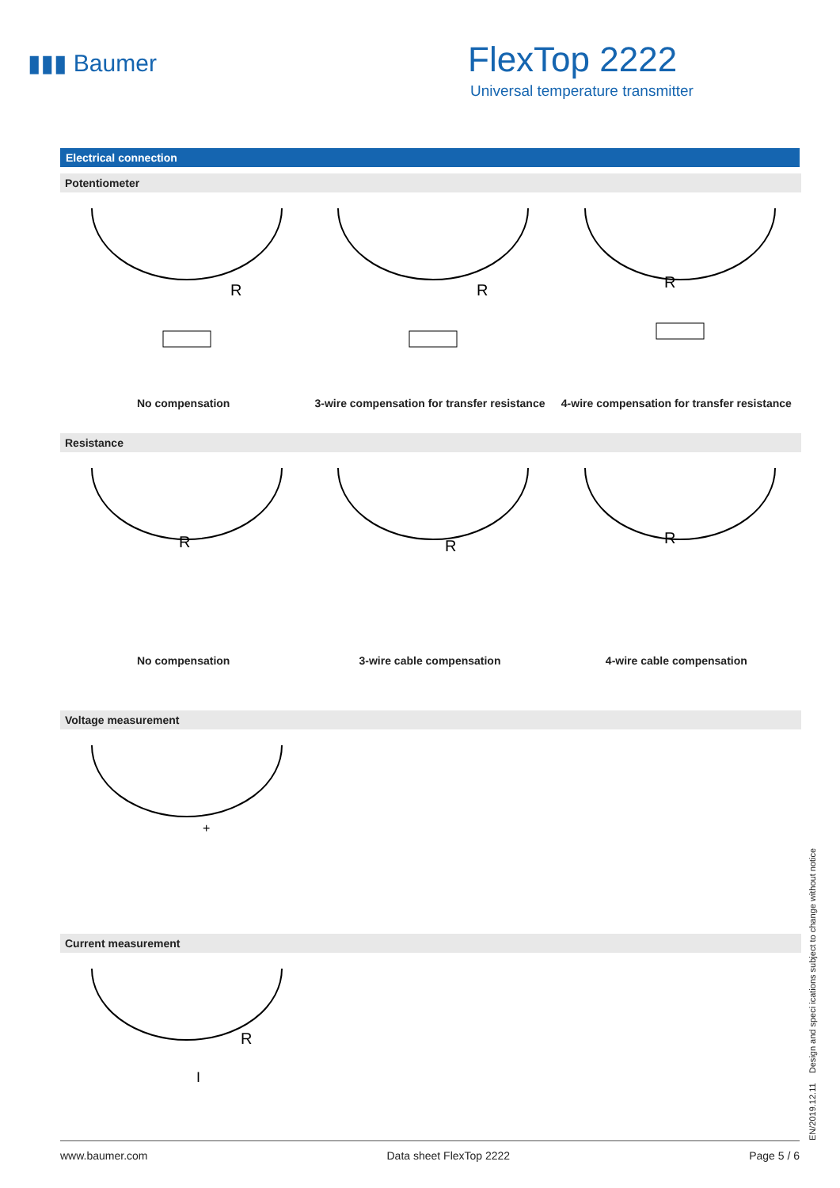▮▮▮ Baumer
FlexTop 2222
Universal temperature transmitter
Electrical connection
Potentiometer
R
R
R
No compensation 3-wire compensation for transfer resistance
4-wire compensation for transfer resistance
Resistance
R
R
R
No compensation 3-wire cable compensation 4-wire cable compensation
Voltage measurement
+
Current measurement
R
I
EN/2019.12.11 Design and speci ications subject to change without notice
www.baumer.com Data sheet FlexTop 2222 Page 5 / 6